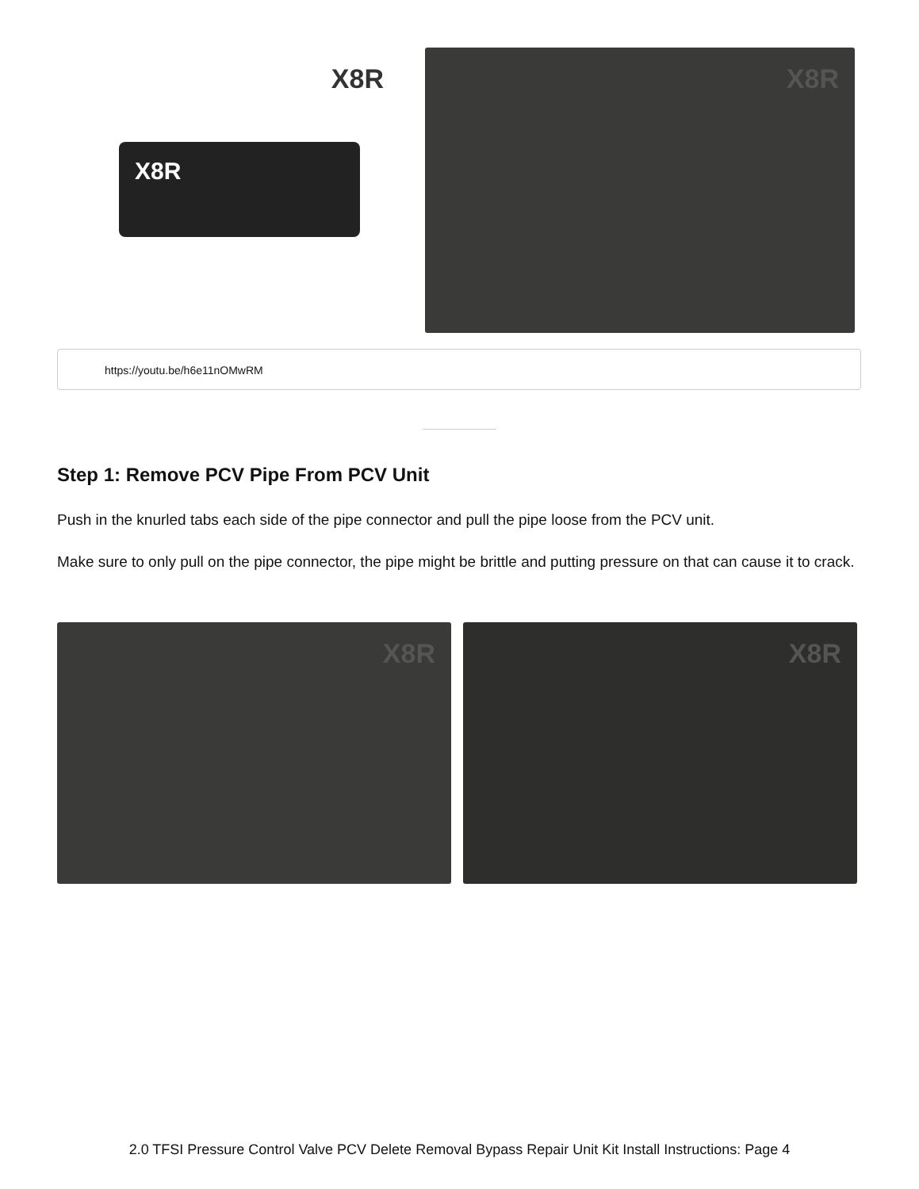X8R
X8R
X8R
https://youtu.be/h6e11nOMwRM
Step 1: Remove PCV Pipe From PCV Unit
Push in the knurled tabs each side of the pipe connector and pull the pipe loose from the PCV unit.
Make sure to only pull on the pipe connector, the pipe might be brittle and putting pressure on that can cause it to crack.
X8R X8R
2.0 TFSI Pressure Control Valve PCV Delete Removal Bypass Repair Unit Kit Install Instructions: Page 4